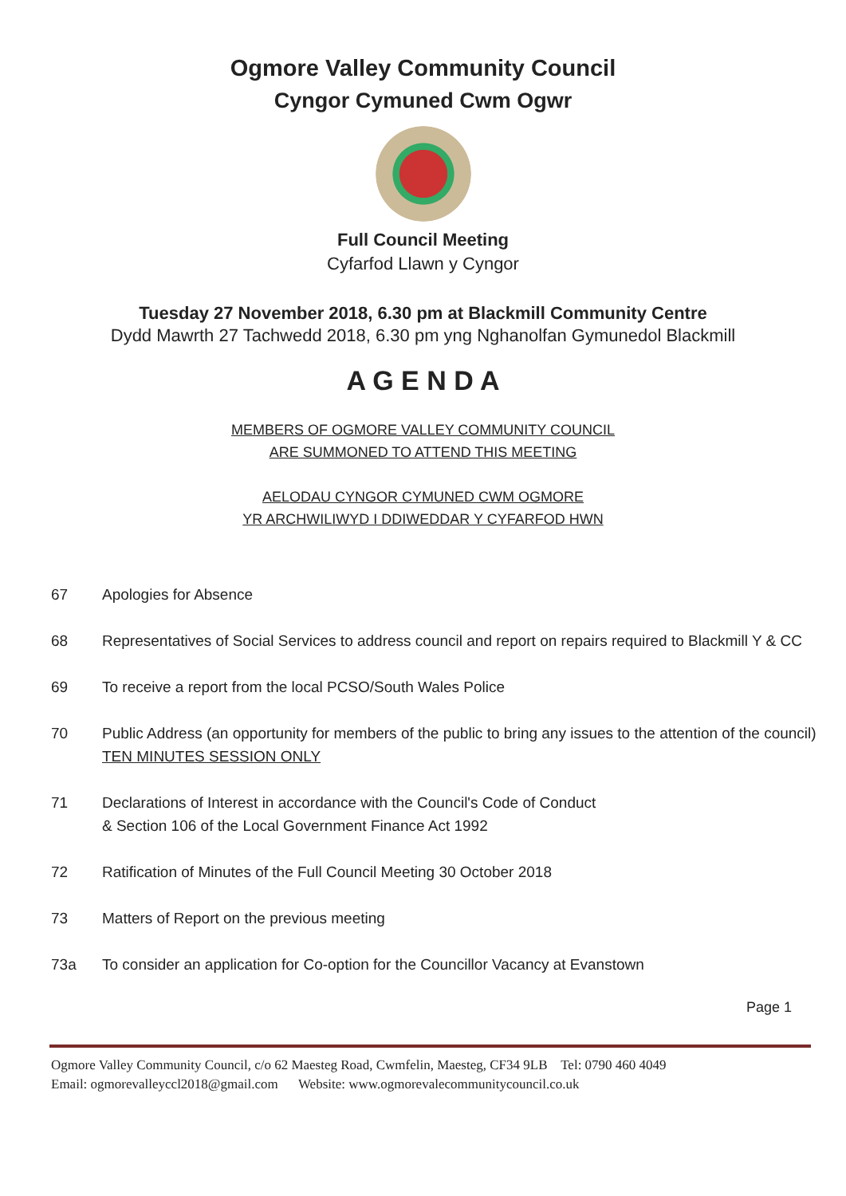Ogmore Valley Community Council
Cyngor Cymuned Cwm Ogwr
Full Council Meeting
Cyfarfod Llawn y Cyngor
Tuesday 27 November 2018, 6.30 pm at Blackmill Community Centre
Dydd Mawrth 27 Tachwedd 2018, 6.30 pm yng Nghanolfan Gymunedol Blackmill
A G E N D A
MEMBERS OF OGMORE VALLEY COMMUNITY COUNCIL
ARE SUMMONED TO ATTEND THIS MEETING
AELODAU CYNGOR CYMUNED CWM OGMORE
YR ARCHWILIWYD I DDIWEDDAR Y CYFARFOD HWN
67 Apologies for Absence
68 Representatives of Social Services to address council and report on repairs required to Blackmill Y & CC
69 To receive a report from the local PCSO/South Wales Police
70 Public Address (an opportunity for members of the public to bring any issues to the attention of the council) TEN MINUTES SESSION ONLY
71 Declarations of Interest in accordance with the Council's Code of Conduct
& Section 106 of the Local Government Finance Act 1992
72 Ratification of Minutes of the Full Council Meeting 30 October 2018
73 Matters of Report on the previous meeting
73a To consider an application for Co-option for the Councillor Vacancy at Evanstown
Page 1
Ogmore Valley Community Council, c/o 62 Maesteg Road, Cwmfelin, Maesteg, CF34 9LB Tel: 0790 460 4049
Email: ogmorevalleyccl2018@gmail.com Website: www.ogmorevalecommunitycouncil.co.uk